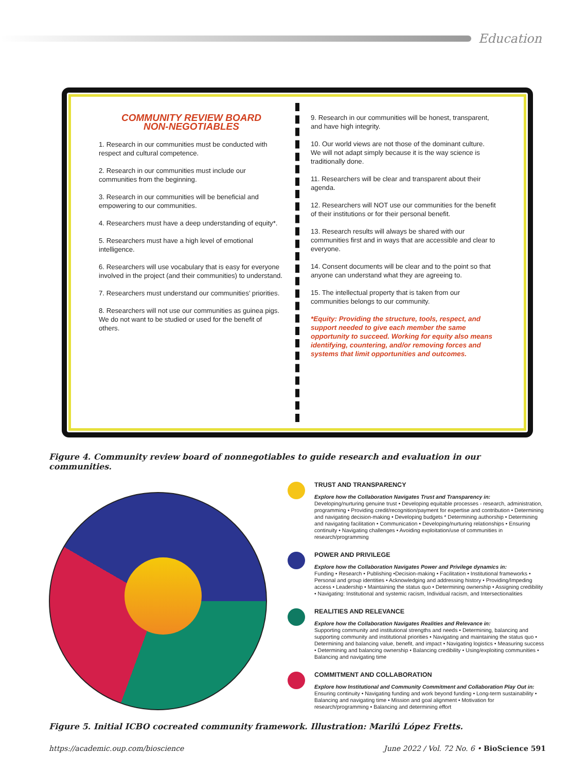Education
COMMUNITY REVIEW BOARD
NON-NEGOTIABLES
1. Research in our communities must be conducted with respect and cultural competence.
2. Research in our communities must include our communities from the beginning.
3. Research in our communities will be beneficial and empowering to our communities.
4. Researchers must have a deep understanding of equity*.
5. Researchers must have a high level of emotional intelligence.
6. Researchers will use vocabulary that is easy for everyone involved in the project (and their communities) to understand.
7. Researchers must understand our communities’ priorities.
8. Researchers will not use our communities as guinea pigs. We do not want to be studied or used for the benefit of others.
9. Research in our communities will be honest, transparent, and have high integrity.
10. Our world views are not those of the dominant culture. We will not adapt simply because it is the way science is traditionally done.
11. Researchers will be clear and transparent about their agenda.
12. Researchers will NOT use our communities for the benefit of their institutions or for their personal benefit.
13. Research results will always be shared with our communities first and in ways that are accessible and clear to everyone.
14. Consent documents will be clear and to the point so that anyone can understand what they are agreeing to.
15. The intellectual property that is taken from our communities belongs to our community.
*Equity: Providing the structure, tools, respect, and support needed to give each member the same opportunity to succeed. Working for equity also means identifying, countering, and/or removing forces and systems that limit opportunities and outcomes.
Figure 4. Community review board of nonnegotiables to guide research and evaluation in our communities.
TRUST AND TRANSPARENCY
Explore how the Collaboration Navigates Trust and Transparency in:
Developing/nurturing genuine trust • Developing equitable processes - research, administration, programming • Providing credit/recognition/payment for expertise and contribution • Determining and navigating decision-making • Developing budgets * Determining authorship • Determining and navigating facilitation • Communication • Developing/nurturing relationships • Ensuring continuity • Navigating challenges • Avoiding exploitation/use of communities in research/programming
POWER AND PRIVILEGE
Explore how the Collaboration Navigates Power and Privilege dynamics in:
Funding • Research • Publishing •Decision-making • Facilitation • Institutional frameworks • Personal and group identities • Acknowledging and addressing history • Providing/Impeding access • Leadership • Maintaining the status quo • Determining ownership • Assigning credibility • Navigating: Institutional and systemic racism, Individual racism, and Intersectionalities
REALITIES AND RELEVANCE
Explore how the Collaboration Navigates Realities and Relevance in:
Supporting community and institutional strengths and needs • Determining, balancing and supporting community and institutional priorities • Navigating and maintaining the status quo • Determining and balancing value, benefit, and impact • Navigating logistics • Measuring success • Determining and balancing ownership • Balancing credibility • Using/exploiting communities • Balancing and navigating time
COMMITMENT AND COLLABORATION
Explore how Institutional and Community Commitment and Collaboration Play Out in:
Ensuring continuity • Navigating funding and work beyond funding • Long-term sustainability • Balancing and navigating time • Mission and goal alignment • Motivation for research/programming • Balancing and determining effort
Figure 5. Initial ICBO cocreated community framework. Illustration: Marilú López Fretts.
https://academic.oup.com/bioscience June 2022 / Vol. 72 No. 6 • BioScience 591